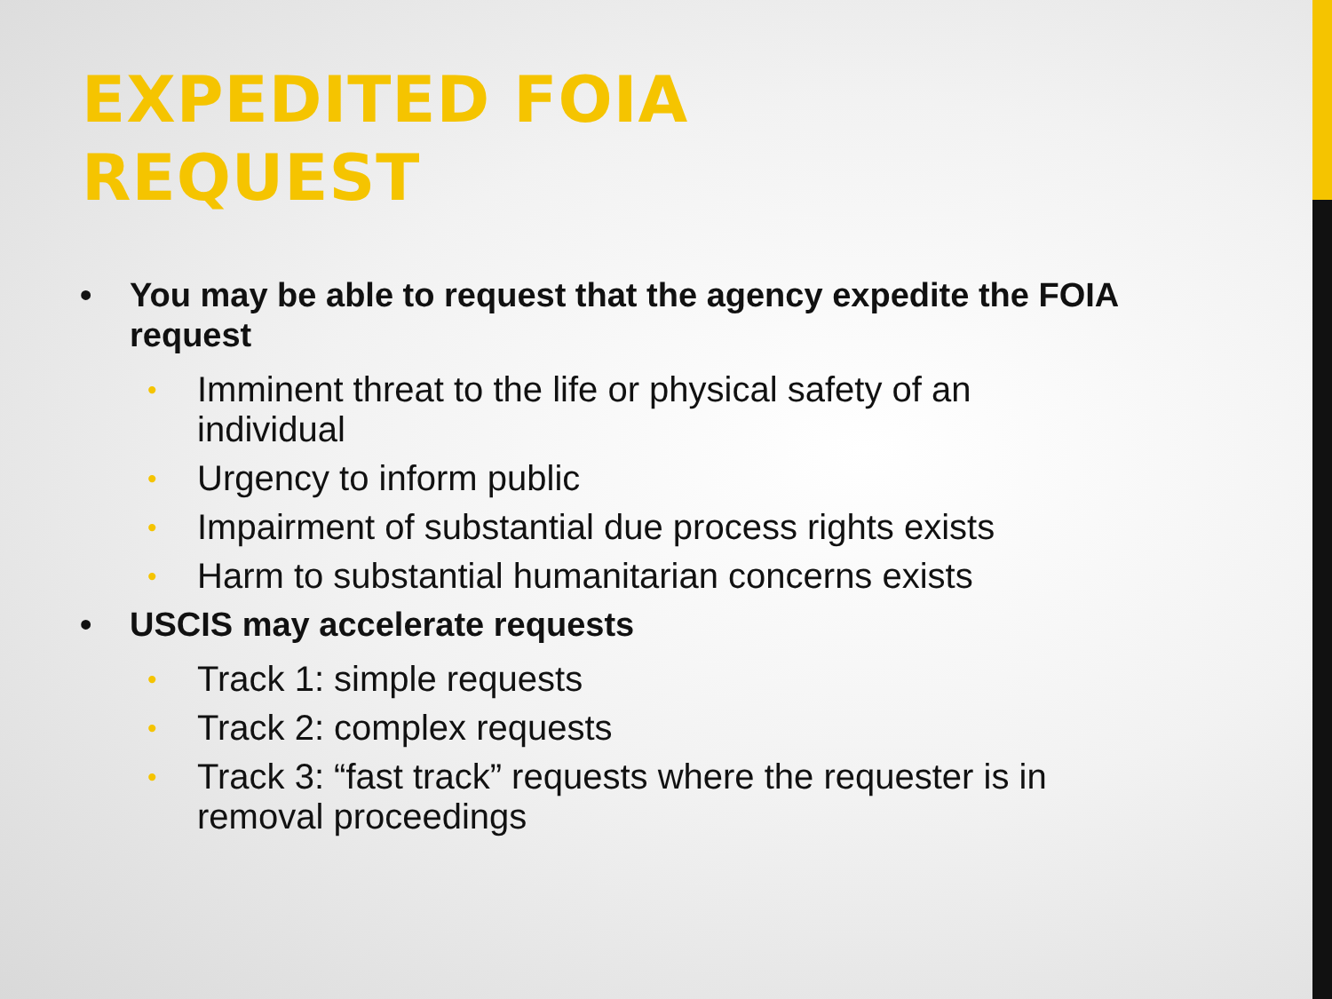EXPEDITED FOIA
REQUEST
• You may be able to request that the agency expedite the FOIA request
• Imminent threat to the life or physical safety of an individual
• Urgency to inform public
• Impairment of substantial due process rights exists
• Harm to substantial humanitarian concerns exists
• USCIS may accelerate requests
• Track 1: simple requests
• Track 2: complex requests
• Track 3: “fast track” requests where the requester is in removal proceedings